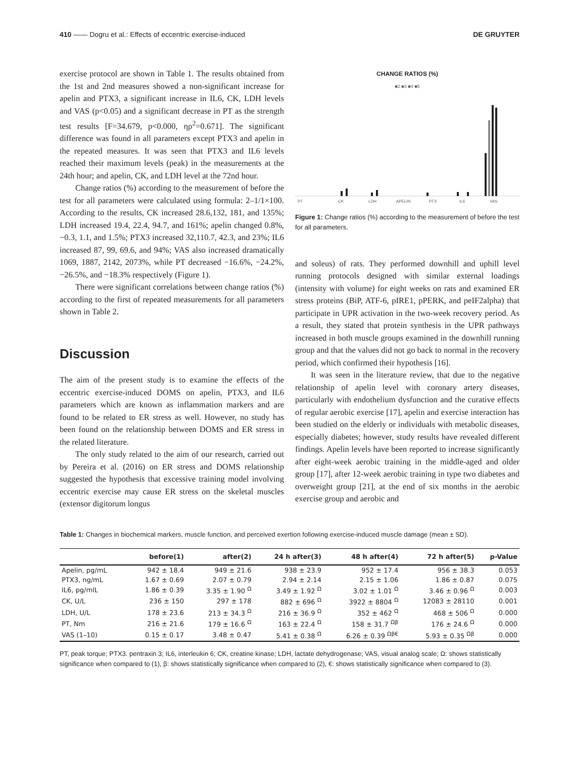410 —— Dogru et al.: Effects of eccentric exercise-induced DE GRUYTER
exercise protocol are shown in Table 1. The results obtained from the 1st and 2nd measures showed a non-significant increase for apelin and PTX3, a significant increase in IL6, CK, LDH levels and VAS (p<0.05) and a significant decrease in PT as the strength test results [F=34.679, p<0.000, ηρ<sup>2</sup>=0.671]. The significant difference was found in all parameters except PTX3 and apelin in the repeated measures. It was seen that PTX3 and IL6 levels reached their maximum levels (peak) in the measurements at the 24th hour; and apelin, CK, and LDH level at the 72nd hour.
Change ratios (%) according to the measurement of before the test for all parameters were calculated using formula: 2–1/1×100. According to the results, CK increased 28.6,132, 181, and 135%; LDH increased 19.4, 22.4, 94.7, and 161%; apelin changed 0.8%, −0.3, 1.1, and 1.5%; PTX3 increased 32,110.7, 42.3, and 23%; IL6 increased 87, 99, 69.6, and 94%; VAS also increased dramatically 1069, 1887, 2142, 2073%, while PT decreased −16.6%, −24.2%, −26.5%, and −18.3% respectively (Figure 1).
There were significant correlations between change ratios (%) according to the first of repeated measurements for all parameters shown in Table 2.
Discussion
The aim of the present study is to examine the effects of the eccentric exercise-induced DOMS on apelin, PTX3, and IL6 parameters which are known as inflammation markers and are found to be related to ER stress as well. However, no study has been found on the relationship between DOMS and ER stress in the related literature.
The only study related to the aim of our research, carried out by Pereira et al. (2016) on ER stress and DOMS relationship suggested the hypothesis that excessive training model involving eccentric exercise may cause ER stress on the skeletal muscles (extensor digitorum longus
CHANGE RATIOS (%)
■2 ■3 ■4 ■5
PT
CK
LDH
APELIN
PTX
IL6
VAS
Figure 1: Change ratios (%) according to the measurement of before the test for all parameters.
and soleus) of rats. They performed downhill and uphill level running protocols designed with similar external loadings (intensity with volume) for eight weeks on rats and examined ER stress proteins (BiP, ATF-6, pIRE1, pPERK, and peIF2alpha) that participate in UPR activation in the two-week recovery period. As a result, they stated that protein synthesis in the UPR pathways increased in both muscle groups examined in the downhill running group and that the values did not go back to normal in the recovery period, which confirmed their hypothesis [16].
It was seen in the literature review, that due to the negative relationship of apelin level with coronary artery diseases, particularly with endothelium dysfunction and the curative effects of regular aerobic exercise [17], apelin and exercise interaction has been studied on the elderly or individuals with metabolic diseases, especially diabetes; however, study results have revealed different findings. Apelin levels have been reported to increase significantly after eight-week aerobic training in the middle-aged and older group [17], after 12-week aerobic training in type two diabetes and overweight group [21], at the end of six months in the aerobic exercise group and aerobic and
Table 1: Changes in biochemical markers, muscle function, and perceived exertion following exercise-induced muscle damage (mean ± SD).
| | before(1) | after(2) | 24 h after(3) | 48 h after(4) | 72 h after(5) | p-Value |
| --- | --- | --- | --- | --- | --- | --- |
| Apelin, pg/mL | 942 ± 18.4 | 949 ± 21.6 | 938 ± 23.9 | 952 ± 17.4 | 956 ± 38.3 | 0.053 |
| PTX3, ng/mL | 1.67 ± 0.69 | 2.07 ± 0.79 | 2.94 ± 2.14 | 2.15 ± 1.06 | 1.86 ± 0.87 | 0.075 |
| IL6, pg/mlL | 1.86 ± 0.39 | 3.35 ± 1.90 <sup>Ω</sup> | 3.49 ± 1.92 <sup>Ω</sup> | 3.02 ± 1.01 <sup>Ω</sup> | 3.46 ± 0.96 <sup>Ω</sup> | 0.003 |
| CK, U/L | 236 ± 150 | 297 ± 178 | 882 ± 696 <sup>Ω</sup> | 3922 ± 8804 <sup>Ω</sup> | 12083 ± 28110 | 0.001 |
| LDH, U/L | 178 ± 23.6 | 213 ± 34.3 <sup>Ω</sup> | 216 ± 36.9 <sup>Ω</sup> | 352 ± 462 <sup>Ω</sup> | 468 ± 506 <sup>Ω</sup> | 0.000 |
| PT, Nm | 216 ± 21.6 | 179 ± 16.6 <sup>Ω</sup> | 163 ± 22.4 <sup>Ω</sup> | 158 ± 31.7 <sup>Ωβ</sup> | 176 ± 24.6 <sup>Ω</sup> | 0.000 |
| VAS (1–10) | 0.15 ± 0.17 | 3.48 ± 0.47 | 5.41 ± 0.38 <sup>Ω</sup> | 6.26 ± 0.39 <sup>Ωβ€</sup> | 5.93 ± 0.35 <sup>Ωβ</sup> | 0.000 |
PT, peak torque; PTX3. pentraxin 3; IL6, interleukin 6; CK, creatine kinase; LDH, lactate dehydrogenase; VAS, visual analog scale; Ω: shows statistically significance when compared to (1), β: shows statistically significance when compared to (2), €: shows statistically significance when compared to (3).